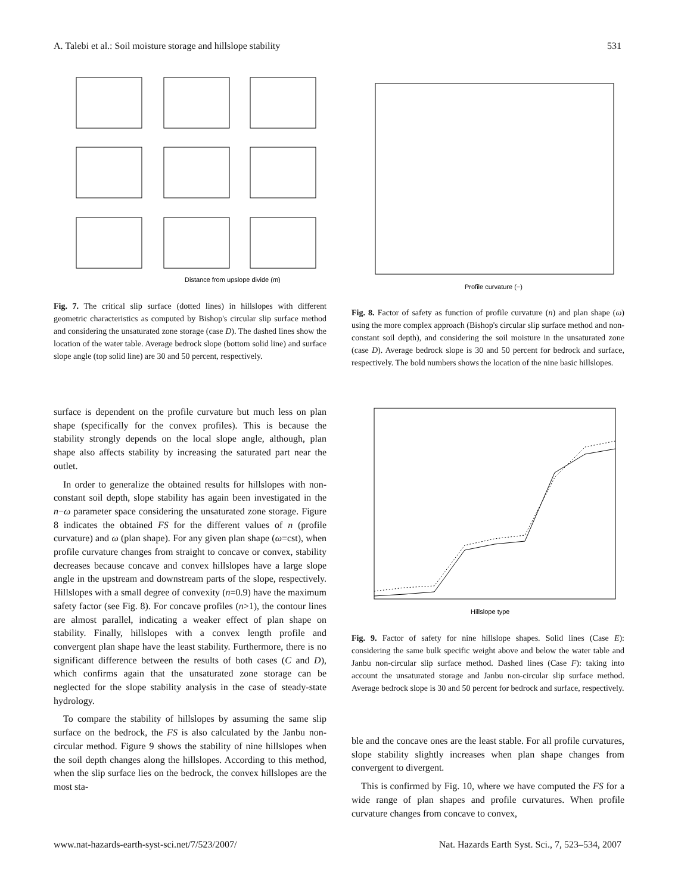A. Talebi et al.: Soil moisture storage and hillslope stability 531
Distance from upslope divide (m)
Fig. 7. The critical slip surface (dotted lines) in hillslopes with different geometric characteristics as computed by Bishop's circular slip surface method and considering the unsaturated zone storage (case D). The dashed lines show the location of the water table. Average bedrock slope (bottom solid line) and surface slope angle (top solid line) are 30 and 50 percent, respectively.
surface is dependent on the profile curvature but much less on plan shape (specifically for the convex profiles). This is because the stability strongly depends on the local slope angle, although, plan shape also affects stability by increasing the saturated part near the outlet.
In order to generalize the obtained results for hillslopes with non-constant soil depth, slope stability has again been investigated in the n−ω parameter space considering the unsaturated zone storage. Figure 8 indicates the obtained FS for the different values of n (profile curvature) and ω (plan shape). For any given plan shape (ω=cst), when profile curvature changes from straight to concave or convex, stability decreases because concave and convex hillslopes have a large slope angle in the upstream and downstream parts of the slope, respectively. Hillslopes with a small degree of convexity (n=0.9) have the maximum safety factor (see Fig. 8). For concave profiles (n>1), the contour lines are almost parallel, indicating a weaker effect of plan shape on stability. Finally, hillslopes with a convex length profile and convergent plan shape have the least stability. Furthermore, there is no significant difference between the results of both cases (C and D), which confirms again that the unsaturated zone storage can be neglected for the slope stability analysis in the case of steady-state hydrology.
To compare the stability of hillslopes by assuming the same slip surface on the bedrock, the FS is also calculated by the Janbu non-circular method. Figure 9 shows the stability of nine hillslopes when the soil depth changes along the hillslopes. According to this method, when the slip surface lies on the bedrock, the convex hillslopes are the most sta-
Profile curvature (−)
Fig. 8. Factor of safety as function of profile curvature (n) and plan shape (ω) using the more complex approach (Bishop's circular slip surface method and non-constant soil depth), and considering the soil moisture in the unsaturated zone (case D). Average bedrock slope is 30 and 50 percent for bedrock and surface, respectively. The bold numbers shows the location of the nine basic hillslopes.
Hillslope type
Fig. 9. Factor of safety for nine hillslope shapes. Solid lines (Case E): considering the same bulk specific weight above and below the water table and Janbu non-circular slip surface method. Dashed lines (Case F): taking into account the unsaturated storage and Janbu non-circular slip surface method. Average bedrock slope is 30 and 50 percent for bedrock and surface, respectively.
ble and the concave ones are the least stable. For all profile curvatures, slope stability slightly increases when plan shape changes from convergent to divergent.
This is confirmed by Fig. 10, where we have computed the FS for a wide range of plan shapes and profile curvatures. When profile curvature changes from concave to convex,
www.nat-hazards-earth-syst-sci.net/7/523/2007/ Nat. Hazards Earth Syst. Sci., 7, 523–534, 2007